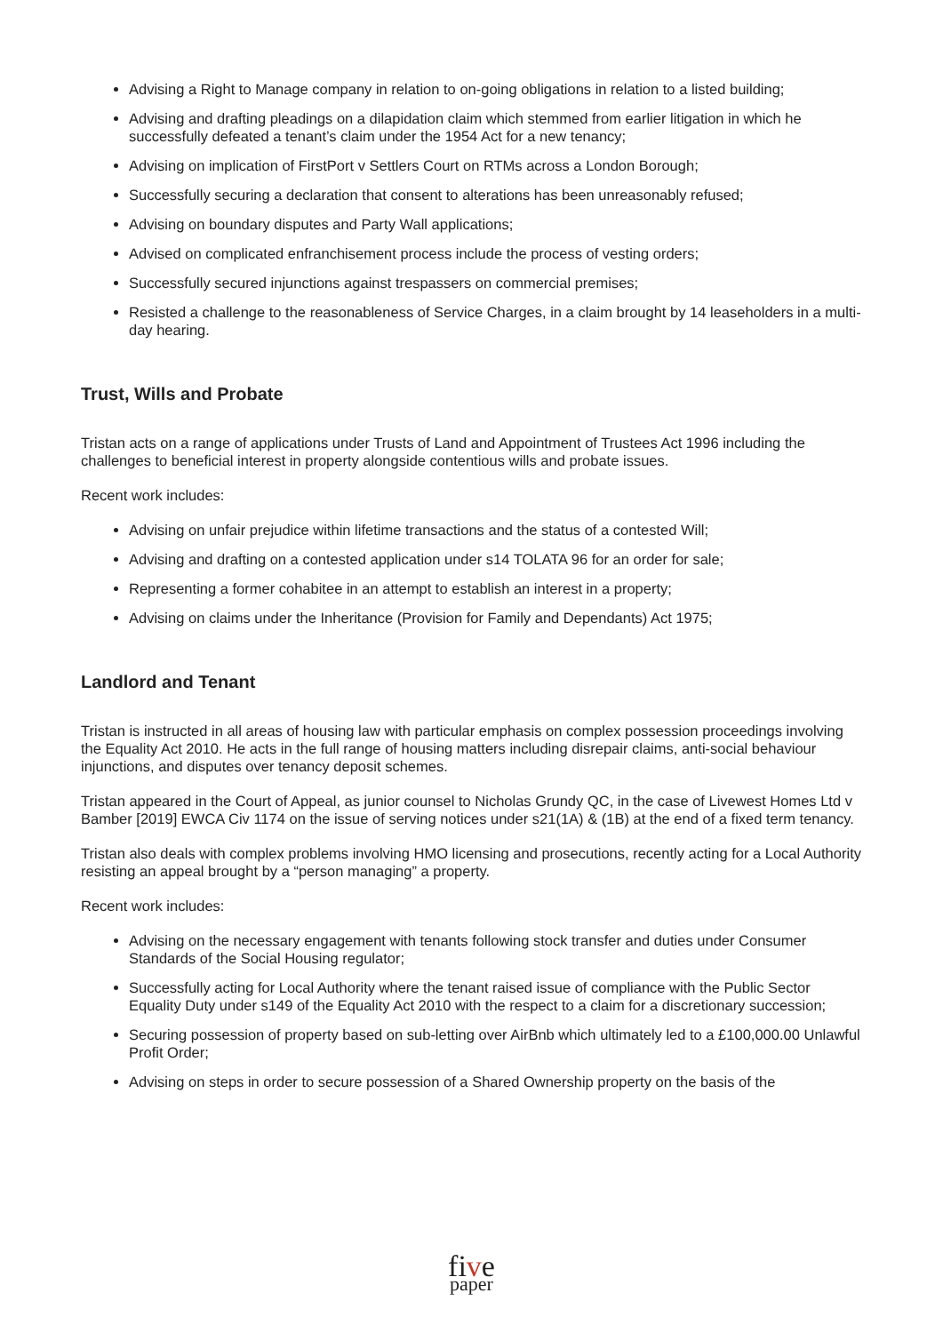Advising a Right to Manage company in relation to on-going obligations in relation to a listed building;
Advising and drafting pleadings on a dilapidation claim which stemmed from earlier litigation in which he successfully defeated a tenant’s claim under the 1954 Act for a new tenancy;
Advising on implication of FirstPort v Settlers Court on RTMs across a London Borough;
Successfully securing a declaration that consent to alterations has been unreasonably refused;
Advising on boundary disputes and Party Wall applications;
Advised on complicated enfranchisement process include the process of vesting orders;
Successfully secured injunctions against trespassers on commercial premises;
Resisted a challenge to the reasonableness of Service Charges, in a claim brought by 14 leaseholders in a multi-day hearing.
Trust, Wills and Probate
Tristan acts on a range of applications under Trusts of Land and Appointment of Trustees Act 1996 including the challenges to beneficial interest in property alongside contentious wills and probate issues.
Recent work includes:
Advising on unfair prejudice within lifetime transactions and the status of a contested Will;
Advising and drafting on a contested application under s14 TOLATA 96 for an order for sale;
Representing a former cohabitee in an attempt to establish an interest in a property;
Advising on claims under the Inheritance (Provision for Family and Dependants) Act 1975;
Landlord and Tenant
Tristan is instructed in all areas of housing law with particular emphasis on complex possession proceedings involving the Equality Act 2010. He acts in the full range of housing matters including disrepair claims, anti-social behaviour injunctions, and disputes over tenancy deposit schemes.
Tristan appeared in the Court of Appeal, as junior counsel to Nicholas Grundy QC, in the case of Livewest Homes Ltd v Bamber [2019] EWCA Civ 1174 on the issue of serving notices under s21(1A) & (1B) at the end of a fixed term tenancy.
Tristan also deals with complex problems involving HMO licensing and prosecutions, recently acting for a Local Authority resisting an appeal brought by a “person managing” a property.
Recent work includes:
Advising on the necessary engagement with tenants following stock transfer and duties under Consumer Standards of the Social Housing regulator;
Successfully acting for Local Authority where the tenant raised issue of compliance with the Public Sector Equality Duty under s149 of the Equality Act 2010 with the respect to a claim for a discretionary succession;
Securing possession of property based on sub-letting over AirBnb which ultimately led to a £100,000.00 Unlawful Profit Order;
Advising on steps in order to secure possession of a Shared Ownership property on the basis of the
five
paper